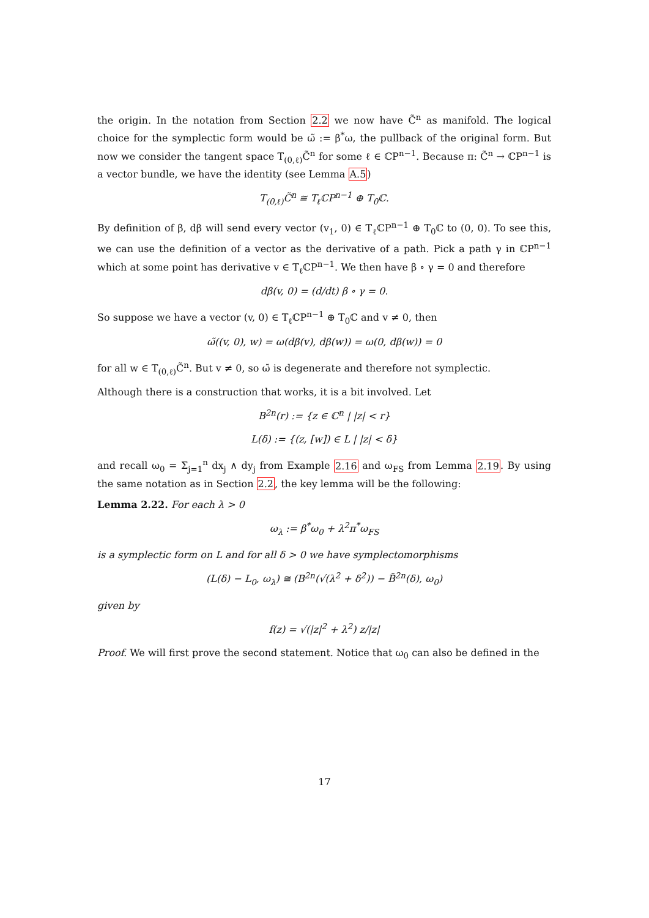the origin. In the notation from Section 2.2 we now have C̃<sup>n</sup> as manifold. The logical choice for the symplectic form would be ω̃ := β<sup>*</sup>ω, the pullback of the original form. But now we consider the tangent space T<sub>(0,ℓ)</sub>C̃<sup>n</sup> for some ℓ ∈ ℂP<sup>n−1</sup>. Because π: C̃<sup>n</sup> → ℂP<sup>n−1</sup> is a vector bundle, we have the identity (see Lemma A.5)
T<sub>(0,ℓ)</sub>C̃<sup>n</sup> ≅ T<sub>ℓ</sub>ℂP<sup>n−1</sup> ⊕ T<sub>0</sub>ℂ.
By definition of β, dβ will send every vector (v<sub>1</sub>, 0) ∈ T<sub>ℓ</sub>ℂP<sup>n−1</sup> ⊕ T<sub>0</sub>ℂ to (0, 0). To see this, we can use the definition of a vector as the derivative of a path. Pick a path γ in ℂP<sup>n−1</sup> which at some point has derivative v ∈ T<sub>ℓ</sub>ℂP<sup>n−1</sup>. We then have β ∘ γ = 0 and therefore
dβ(v, 0) = (d/dt) β ∘ γ = 0.
So suppose we have a vector (v, 0) ∈ T<sub>ℓ</sub>ℂP<sup>n−1</sup> ⊕ T<sub>0</sub>ℂ and v ≠ 0, then
ω̃((v, 0), w) = ω(dβ(v), dβ(w)) = ω(0, dβ(w)) = 0
for all w ∈ T<sub>(0,ℓ)</sub>C̃<sup>n</sup>. But v ≠ 0, so ω̃ is degenerate and therefore not symplectic.
Although there is a construction that works, it is a bit involved. Let
B<sup>2n</sup>(r) := {z ∈ ℂ<sup>n</sup> | |z| < r}
L(δ) := {(z, [w]) ∈ L | |z| < δ}
and recall ω<sub>0</sub> = Σ<sub>j=1</sub><sup>n</sup> dx<sub>j</sub> ∧ dy<sub>j</sub> from Example 2.16 and ω<sub>FS</sub> from Lemma 2.19. By using the same notation as in Section 2.2, the key lemma will be the following:
Lemma 2.22. For each λ > 0
ω<sub>λ</sub> := β<sup>*</sup>ω<sub>0</sub> + λ<sup>2</sup>π<sup>*</sup>ω<sub>FS</sub>
is a symplectic form on L and for all δ > 0 we have symplectomorphisms
(L(δ) − L<sub>0</sub>, ω<sub>λ</sub>) ≅ (B<sup>2n</sup>(√(λ<sup>2</sup> + δ<sup>2</sup>)) − B̄<sup>2n</sup>(δ), ω<sub>0</sub>)
given by
f(z) = √(|z|<sup>2</sup> + λ<sup>2</sup>) z/|z|
Proof. We will first prove the second statement. Notice that ω<sub>0</sub> can also be defined in the
17